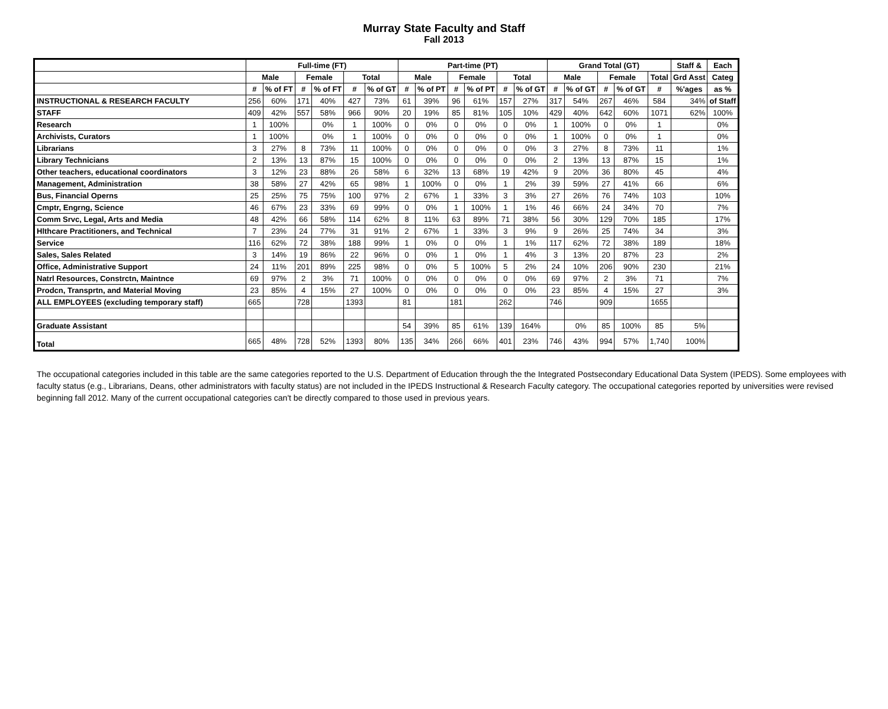Murray State Faculty and Staff
Fall 2013
| | Full-time (FT) | | | | | | Part-time (PT) | | | | | | Grand Total (GT) | | | | | Staff & | Each |
| --- | --- | --- | --- | --- | --- | --- | --- | --- | --- | --- | --- | --- | --- | --- | --- | --- | --- | --- | --- |
| | Male | | Female | | Total | | Male | | Female | | Total | | Male | | Female | | Total | Grd Asst | Categ |
| | # | % of FT | # | % of FT | # | % of GT | # | % of PT | # | % of PT | # | % of GT | # | % of GT | # | % of GT | # | %'ages | as % |
| INSTRUCTIONAL & RESEARCH FACULTY | 256 | 60% | 171 | 40% | 427 | 73% | 61 | 39% | 96 | 61% | 157 | 27% | 317 | 54% | 267 | 46% | 584 | 34% | of Staff |
| STAFF | 409 | 42% | 557 | 58% | 966 | 90% | 20 | 19% | 85 | 81% | 105 | 10% | 429 | 40% | 642 | 60% | 1071 | 62% | 100% |
| Research | 1 | 100% | | 0% | 1 | 100% | 0 | 0% | 0 | 0% | 0 | 0% | 1 | 100% | 0 | 0% | 1 | | 0% |
| Archivists, Curators | 1 | 100% | | 0% | 1 | 100% | 0 | 0% | 0 | 0% | 0 | 0% | 1 | 100% | 0 | 0% | 1 | | 0% |
| Librarians | 3 | 27% | 8 | 73% | 11 | 100% | 0 | 0% | 0 | 0% | 0 | 0% | 3 | 27% | 8 | 73% | 11 | | 1% |
| Library Technicians | 2 | 13% | 13 | 87% | 15 | 100% | 0 | 0% | 0 | 0% | 0 | 0% | 2 | 13% | 13 | 87% | 15 | | 1% |
| Other teachers, educational coordinators | 3 | 12% | 23 | 88% | 26 | 58% | 6 | 32% | 13 | 68% | 19 | 42% | 9 | 20% | 36 | 80% | 45 | | 4% |
| Management, Administration | 38 | 58% | 27 | 42% | 65 | 98% | 1 | 100% | 0 | 0% | 1 | 2% | 39 | 59% | 27 | 41% | 66 | | 6% |
| Bus, Financial Operns | 25 | 25% | 75 | 75% | 100 | 97% | 2 | 67% | 1 | 33% | 3 | 3% | 27 | 26% | 76 | 74% | 103 | | 10% |
| Cmptr, Engrng, Science | 46 | 67% | 23 | 33% | 69 | 99% | 0 | 0% | 1 | 100% | 1 | 1% | 46 | 66% | 24 | 34% | 70 | | 7% |
| Comm Srvc, Legal, Arts and Media | 48 | 42% | 66 | 58% | 114 | 62% | 8 | 11% | 63 | 89% | 71 | 38% | 56 | 30% | 129 | 70% | 185 | | 17% |
| Hlthcare Practitioners, and Technical | 7 | 23% | 24 | 77% | 31 | 91% | 2 | 67% | 1 | 33% | 3 | 9% | 9 | 26% | 25 | 74% | 34 | | 3% |
| Service | 116 | 62% | 72 | 38% | 188 | 99% | 1 | 0% | 0 | 0% | 1 | 1% | 117 | 62% | 72 | 38% | 189 | | 18% |
| Sales, Sales Related | 3 | 14% | 19 | 86% | 22 | 96% | 0 | 0% | 1 | 0% | 1 | 4% | 3 | 13% | 20 | 87% | 23 | | 2% |
| Office, Administrative Support | 24 | 11% | 201 | 89% | 225 | 98% | 0 | 0% | 5 | 100% | 5 | 2% | 24 | 10% | 206 | 90% | 230 | | 21% |
| Natrl Resources, Constrctn, Maintnce | 69 | 97% | 2 | 3% | 71 | 100% | 0 | 0% | 0 | 0% | 0 | 0% | 69 | 97% | 2 | 3% | 71 | | 7% |
| Prodcn, Transprtn, and Material Moving | 23 | 85% | 4 | 15% | 27 | 100% | 0 | 0% | 0 | 0% | 0 | 0% | 23 | 85% | 4 | 15% | 27 | | 3% |
| ALL EMPLOYEES (excluding temporary staff) | 665 | | 728 | | 1393 | | 81 | | 181 | | 262 | | 746 | | 909 | | 1655 | | |
| Graduate Assistant | | | | | | | 54 | 39% | 85 | 61% | 139 | 164% | | 0% | 85 | 100% | 85 | 5% | |
| Total | 665 | 48% | 728 | 52% | 1393 | 80% | 135 | 34% | 266 | 66% | 401 | 23% | 746 | 43% | 994 | 57% | 1,740 | 100% | |
The occupational categories included in this table are the same categories reported to the U.S. Department of Education through the the Integrated Postsecondary Educational Data System (IPEDS). Some employees with faculty status (e.g., Librarians, Deans, other administrators with faculty status) are not included in the IPEDS Instructional & Research Faculty category. The occupational categories reported by universities were revised beginning fall 2012. Many of the current occupational categories can't be directly compared to those used in previous years.